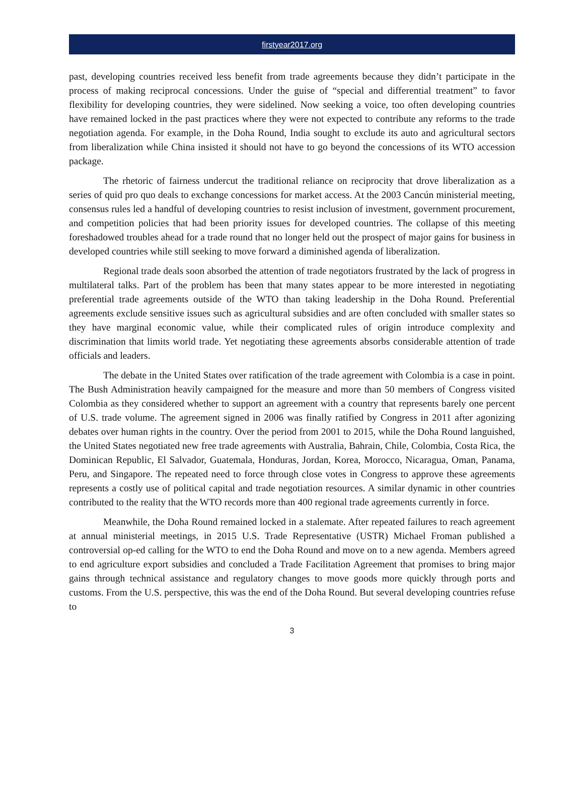firstyear2017.org
past, developing countries received less benefit from trade agreements because they didn’t participate in the process of making reciprocal concessions. Under the guise of “special and differential treatment” to favor flexibility for developing countries, they were sidelined. Now seeking a voice, too often developing countries have remained locked in the past practices where they were not expected to contribute any reforms to the trade negotiation agenda. For example, in the Doha Round, India sought to exclude its auto and agricultural sectors from liberalization while China insisted it should not have to go beyond the concessions of its WTO accession package.
The rhetoric of fairness undercut the traditional reliance on reciprocity that drove liberalization as a series of quid pro quo deals to exchange concessions for market access. At the 2003 Cancún ministerial meeting, consensus rules led a handful of developing countries to resist inclusion of investment, government procurement, and competition policies that had been priority issues for developed countries. The collapse of this meeting foreshadowed troubles ahead for a trade round that no longer held out the prospect of major gains for business in developed countries while still seeking to move forward a diminished agenda of liberalization.
Regional trade deals soon absorbed the attention of trade negotiators frustrated by the lack of progress in multilateral talks. Part of the problem has been that many states appear to be more interested in negotiating preferential trade agreements outside of the WTO than taking leadership in the Doha Round. Preferential agreements exclude sensitive issues such as agricultural subsidies and are often concluded with smaller states so they have marginal economic value, while their complicated rules of origin introduce complexity and discrimination that limits world trade. Yet negotiating these agreements absorbs considerable attention of trade officials and leaders.
The debate in the United States over ratification of the trade agreement with Colombia is a case in point. The Bush Administration heavily campaigned for the measure and more than 50 members of Congress visited Colombia as they considered whether to support an agreement with a country that represents barely one percent of U.S. trade volume. The agreement signed in 2006 was finally ratified by Congress in 2011 after agonizing debates over human rights in the country. Over the period from 2001 to 2015, while the Doha Round languished, the United States negotiated new free trade agreements with Australia, Bahrain, Chile, Colombia, Costa Rica, the Dominican Republic, El Salvador, Guatemala, Honduras, Jordan, Korea, Morocco, Nicaragua, Oman, Panama, Peru, and Singapore. The repeated need to force through close votes in Congress to approve these agreements represents a costly use of political capital and trade negotiation resources. A similar dynamic in other countries contributed to the reality that the WTO records more than 400 regional trade agreements currently in force.
Meanwhile, the Doha Round remained locked in a stalemate. After repeated failures to reach agreement at annual ministerial meetings, in 2015 U.S. Trade Representative (USTR) Michael Froman published a controversial op-ed calling for the WTO to end the Doha Round and move on to a new agenda. Members agreed to end agriculture export subsidies and concluded a Trade Facilitation Agreement that promises to bring major gains through technical assistance and regulatory changes to move goods more quickly through ports and customs. From the U.S. perspective, this was the end of the Doha Round. But several developing countries refuse to
3